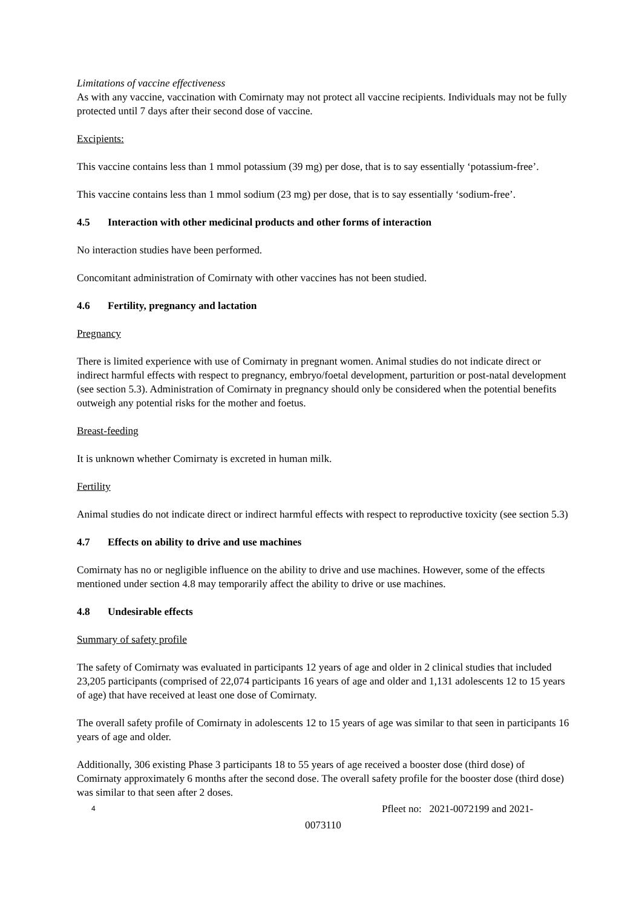Limitations of vaccine effectiveness
As with any vaccine, vaccination with Comirnaty may not protect all vaccine recipients. Individuals may not be fully protected until 7 days after their second dose of vaccine.
Excipients:
This vaccine contains less than 1 mmol potassium (39 mg) per dose, that is to say essentially ‘potassium-free’.
This vaccine contains less than 1 mmol sodium (23 mg) per dose, that is to say essentially ‘sodium-free’.
4.5 Interaction with other medicinal products and other forms of interaction
No interaction studies have been performed.
Concomitant administration of Comirnaty with other vaccines has not been studied.
4.6 Fertility, pregnancy and lactation
Pregnancy
There is limited experience with use of Comirnaty in pregnant women. Animal studies do not indicate direct or indirect harmful effects with respect to pregnancy, embryo/foetal development, parturition or post-natal development (see section 5.3). Administration of Comirnaty in pregnancy should only be considered when the potential benefits outweigh any potential risks for the mother and foetus.
Breast-feeding
It is unknown whether Comirnaty is excreted in human milk.
Fertility
Animal studies do not indicate direct or indirect harmful effects with respect to reproductive toxicity (see section 5.3)
4.7 Effects on ability to drive and use machines
Comirnaty has no or negligible influence on the ability to drive and use machines. However, some of the effects mentioned under section 4.8 may temporarily affect the ability to drive or use machines.
4.8 Undesirable effects
Summary of safety profile
The safety of Comirnaty was evaluated in participants 12 years of age and older in 2 clinical studies that included 23,205 participants (comprised of 22,074 participants 16 years of age and older and 1,131 adolescents 12 to 15 years of age) that have received at least one dose of Comirnaty.
The overall safety profile of Comirnaty in adolescents 12 to 15 years of age was similar to that seen in participants 16 years of age and older.
Additionally, 306 existing Phase 3 participants 18 to 55 years of age received a booster dose (third dose) of Comirnaty approximately 6 months after the second dose. The overall safety profile for the booster dose (third dose) was similar to that seen after 2 doses.
4
Pfleet no: 2021-0072199 and 2021-
0073110